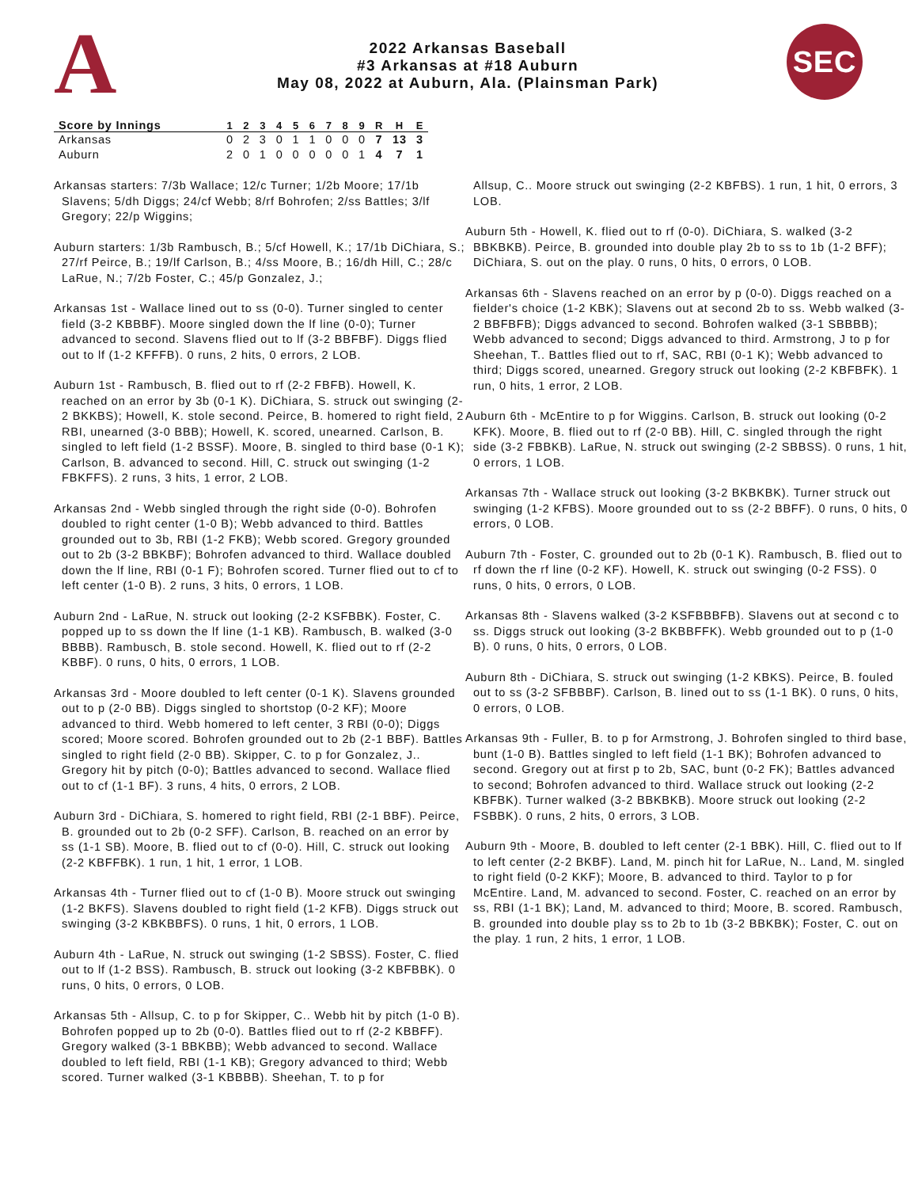A
2022 Arkansas Baseball
#3 Arkansas at #18 Auburn
May 08, 2022 at Auburn, Ala. (Plainsman Park)
SEC
| Score by Innings | 1 | 2 | 3 | 4 | 5 | 6 | 7 | 8 | 9 | R | H | E |
| --- | --- | --- | --- | --- | --- | --- | --- | --- | --- | --- | --- | --- |
| Arkansas | 0 | 2 | 3 | 0 | 1 | 1 | 0 | 0 | 0 | 7 | 13 | 3 |
| Auburn | 2 | 0 | 1 | 0 | 0 | 0 | 0 | 0 | 1 | 4 | 7 | 1 |
Arkansas starters: 7/3b Wallace; 12/c Turner; 1/2b Moore; 17/1b Slavens; 5/dh Diggs; 24/cf Webb; 8/rf Bohrofen; 2/ss Battles; 3/lf Gregory; 22/p Wiggins;
Auburn starters: 1/3b Rambusch, B.; 5/cf Howell, K.; 17/1b DiChiara, S.; 27/rf Peirce, B.; 19/lf Carlson, B.; 4/ss Moore, B.; 16/dh Hill, C.; 28/c LaRue, N.; 7/2b Foster, C.; 45/p Gonzalez, J.;
Arkansas 1st - Wallace lined out to ss (0-0). Turner singled to center field (3-2 KBBBF). Moore singled down the lf line (0-0); Turner advanced to second. Slavens flied out to lf (3-2 BBFBF). Diggs flied out to lf (1-2 KFFFB). 0 runs, 2 hits, 0 errors, 2 LOB.
Auburn 1st - Rambusch, B. flied out to rf (2-2 FBFB). Howell, K. reached on an error by 3b (0-1 K). DiChiara, S. struck out swinging (2-2 BKKBS); Howell, K. stole second. Peirce, B. homered to right field, 2 RBI, unearned (3-0 BBB); Howell, K. scored, unearned. Carlson, B. singled to left field (1-2 BSSF). Moore, B. singled to third base (0-1 K); Carlson, B. advanced to second. Hill, C. struck out swinging (1-2 FBKFFS). 2 runs, 3 hits, 1 error, 2 LOB.
Arkansas 2nd - Webb singled through the right side (0-0). Bohrofen doubled to right center (1-0 B); Webb advanced to third. Battles grounded out to 3b, RBI (1-2 FKB); Webb scored. Gregory grounded out to 2b (3-2 BBKBF); Bohrofen advanced to third. Wallace doubled down the lf line, RBI (0-1 F); Bohrofen scored. Turner flied out to cf to left center (1-0 B). 2 runs, 3 hits, 0 errors, 1 LOB.
Auburn 2nd - LaRue, N. struck out looking (2-2 KSFBBK). Foster, C. popped up to ss down the lf line (1-1 KB). Rambusch, B. walked (3-0 BBBB). Rambusch, B. stole second. Howell, K. flied out to rf (2-2 KBBF). 0 runs, 0 hits, 0 errors, 1 LOB.
Arkansas 3rd - Moore doubled to left center (0-1 K). Slavens grounded out to p (2-0 BB). Diggs singled to shortstop (0-2 KF); Moore advanced to third. Webb homered to left center, 3 RBI (0-0); Diggs scored; Moore scored. Bohrofen grounded out to 2b (2-1 BBF). Battles singled to right field (2-0 BB). Skipper, C. to p for Gonzalez, J.. Gregory hit by pitch (0-0); Battles advanced to second. Wallace flied out to cf (1-1 BF). 3 runs, 4 hits, 0 errors, 2 LOB.
Auburn 3rd - DiChiara, S. homered to right field, RBI (2-1 BBF). Peirce, B. grounded out to 2b (0-2 SFF). Carlson, B. reached on an error by ss (1-1 SB). Moore, B. flied out to cf (0-0). Hill, C. struck out looking (2-2 KBFFBK). 1 run, 1 hit, 1 error, 1 LOB.
Arkansas 4th - Turner flied out to cf (1-0 B). Moore struck out swinging (1-2 BKFS). Slavens doubled to right field (1-2 KFB). Diggs struck out swinging (3-2 KBKBBFS). 0 runs, 1 hit, 0 errors, 1 LOB.
Auburn 4th - LaRue, N. struck out swinging (1-2 SBSS). Foster, C. flied out to lf (1-2 BSS). Rambusch, B. struck out looking (3-2 KBFBBK). 0 runs, 0 hits, 0 errors, 0 LOB.
Arkansas 5th - Allsup, C. to p for Skipper, C.. Webb hit by pitch (1-0 B). Bohrofen popped up to 2b (0-0). Battles flied out to rf (2-2 KBBFF). Gregory walked (3-1 BBKBB); Webb advanced to second. Wallace doubled to left field, RBI (1-1 KB); Gregory advanced to third; Webb scored. Turner walked (3-1 KBBBB). Sheehan, T. to p for
Allsup, C.. Moore struck out swinging (2-2 KBFBS). 1 run, 1 hit, 0 errors, 3 LOB.
Auburn 5th - Howell, K. flied out to rf (0-0). DiChiara, S. walked (3-2 BBKBKB). Peirce, B. grounded into double play 2b to ss to 1b (1-2 BFF); DiChiara, S. out on the play. 0 runs, 0 hits, 0 errors, 0 LOB.
Arkansas 6th - Slavens reached on an error by p (0-0). Diggs reached on a fielder's choice (1-2 KBK); Slavens out at second 2b to ss. Webb walked (3-2 BBFBFB); Diggs advanced to second. Bohrofen walked (3-1 SBBBB); Webb advanced to second; Diggs advanced to third. Armstrong, J to p for Sheehan, T.. Battles flied out to rf, SAC, RBI (0-1 K); Webb advanced to third; Diggs scored, unearned. Gregory struck out looking (2-2 KBFBFK). 1 run, 0 hits, 1 error, 2 LOB.
Auburn 6th - McEntire to p for Wiggins. Carlson, B. struck out looking (0-2 KFK). Moore, B. flied out to rf (2-0 BB). Hill, C. singled through the right side (3-2 FBBKB). LaRue, N. struck out swinging (2-2 SBBSS). 0 runs, 1 hit, 0 errors, 1 LOB.
Arkansas 7th - Wallace struck out looking (3-2 BKBKBK). Turner struck out swinging (1-2 KFBS). Moore grounded out to ss (2-2 BBFF). 0 runs, 0 hits, 0 errors, 0 LOB.
Auburn 7th - Foster, C. grounded out to 2b (0-1 K). Rambusch, B. flied out to rf down the rf line (0-2 KF). Howell, K. struck out swinging (0-2 FSS). 0 runs, 0 hits, 0 errors, 0 LOB.
Arkansas 8th - Slavens walked (3-2 KSFBBBFB). Slavens out at second c to ss. Diggs struck out looking (3-2 BKBBFFK). Webb grounded out to p (1-0 B). 0 runs, 0 hits, 0 errors, 0 LOB.
Auburn 8th - DiChiara, S. struck out swinging (1-2 KBKS). Peirce, B. fouled out to ss (3-2 SFBBBF). Carlson, B. lined out to ss (1-1 BK). 0 runs, 0 hits, 0 errors, 0 LOB.
Arkansas 9th - Fuller, B. to p for Armstrong, J. Bohrofen singled to third base, bunt (1-0 B). Battles singled to left field (1-1 BK); Bohrofen advanced to second. Gregory out at first p to 2b, SAC, bunt (0-2 FK); Battles advanced to second; Bohrofen advanced to third. Wallace struck out looking (2-2 KBFBK). Turner walked (3-2 BBKBKB). Moore struck out looking (2-2 FSBBK). 0 runs, 2 hits, 0 errors, 3 LOB.
Auburn 9th - Moore, B. doubled to left center (2-1 BBK). Hill, C. flied out to lf to left center (2-2 BKBF). Land, M. pinch hit for LaRue, N.. Land, M. singled to right field (0-2 KKF); Moore, B. advanced to third. Taylor to p for McEntire. Land, M. advanced to second. Foster, C. reached on an error by ss, RBI (1-1 BK); Land, M. advanced to third; Moore, B. scored. Rambusch, B. grounded into double play ss to 2b to 1b (3-2 BBKBK); Foster, C. out on the play. 1 run, 2 hits, 1 error, 1 LOB.